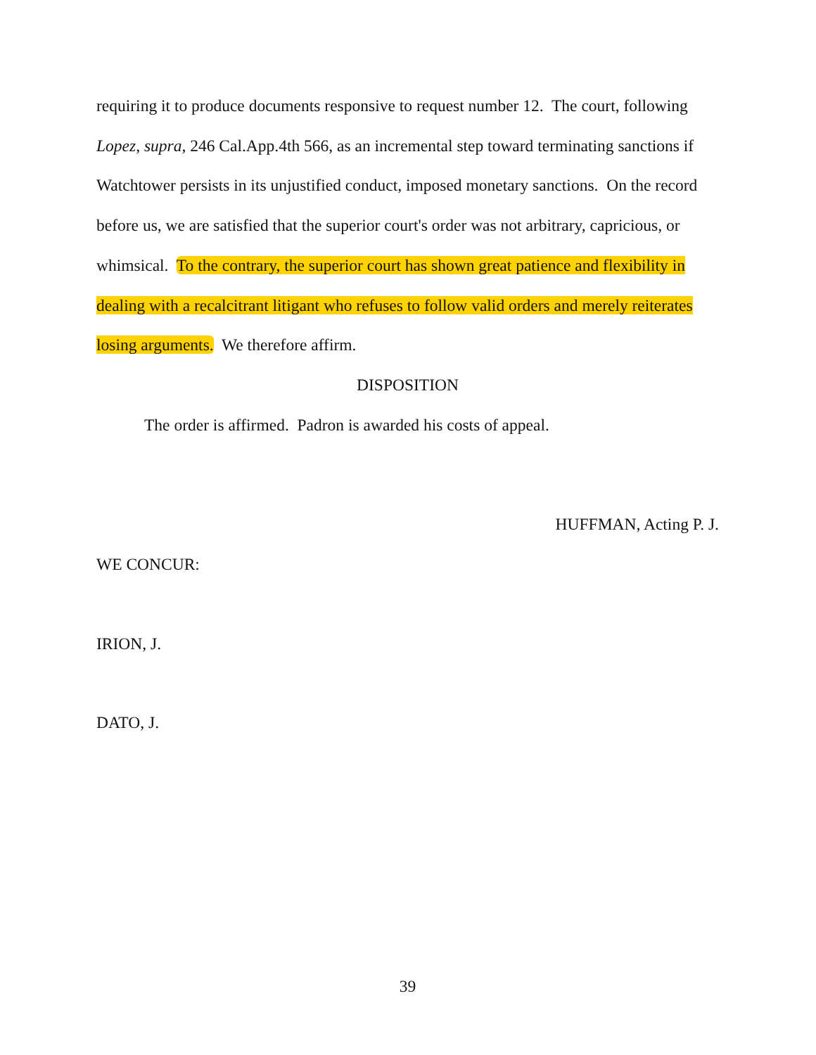requiring it to produce documents responsive to request number 12. The court, following Lopez, supra, 246 Cal.App.4th 566, as an incremental step toward terminating sanctions if Watchtower persists in its unjustified conduct, imposed monetary sanctions. On the record before us, we are satisfied that the superior court's order was not arbitrary, capricious, or whimsical. To the contrary, the superior court has shown great patience and flexibility in dealing with a recalcitrant litigant who refuses to follow valid orders and merely reiterates losing arguments. We therefore affirm.
DISPOSITION
The order is affirmed. Padron is awarded his costs of appeal.
HUFFMAN, Acting P. J.
WE CONCUR:
IRION, J.
DATO, J.
39